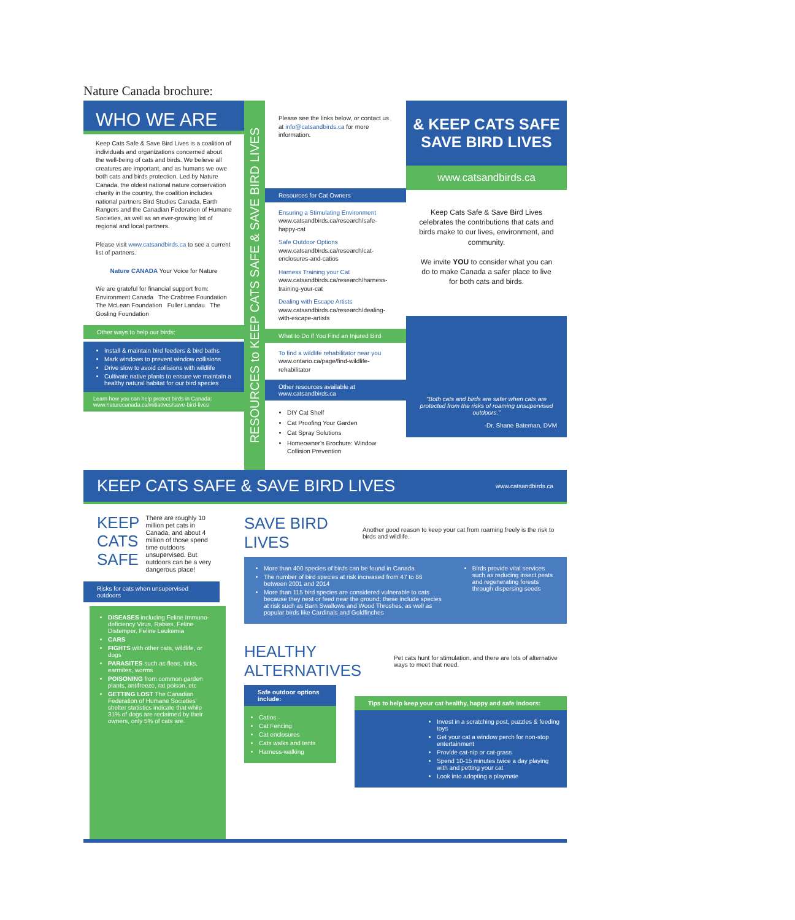Nature Canada brochure:
WHO WE ARE
Keep Cats Safe & Save Bird Lives is a coalition of individuals and organizations concerned about the well-being of cats and birds. We believe all creatures are important, and as humans we owe both cats and birds protection. Led by Nature Canada, the oldest national nature conservation charity in the country, the coalition includes national partners Bird Studies Canada, Earth Rangers and the Canadian Federation of Humane Societies, as well as an ever-growing list of regional and local partners.
Please visit www.catsandbirds.ca to see a current list of partners.
Nature CANADA Your Voice for Nature
We are grateful for financial support from:
Environment Canada The Crabtree Foundation The McLean Foundation Fuller Landau The Gosling Foundation
Other ways to help our birds:
Install & maintain bird feeders & bird baths
Mark windows to prevent window collisions
Drive slow to avoid collisions with wildlife
Cultivate native plants to ensure we maintain a healthy natural habitat for our bird species
Learn how you can help protect birds in Canada: www.naturecanada.ca/initiatives/save-bird-lives
RESOURCES to KEEP CATS SAFE & SAVE BIRD LIVES
Please see the links below, or contact us at info@catsandbirds.ca for more information.
Resources for Cat Owners
Ensuring a Stimulating Environment
www.catsandbirds.ca/research/safe-happy-cat
Safe Outdoor Options
www.catsandbirds.ca/research/cat-enclosures-and-catios
Harness Training your Cat
www.catsandbirds.ca/research/harness-training-your-cat
Dealing with Escape Artists
www.catsandbirds.ca/research/dealing-with-escape-artists
What to Do if You Find an Injured Bird
To find a wildlife rehabilitator near you
www.ontario.ca/page/find-wildlife-rehabilitator
Other resources available at www.catsandbirds.ca
DIY Cat Shelf
Cat Proofing Your Garden
Cat Spray Solutions
Homeowner's Brochure: Window Collision Prevention
& KEEP CATS SAFE SAVE BIRD LIVES
www.catsandbirds.ca
Keep Cats Safe & Save Bird Lives celebrates the contributions that cats and birds make to our lives, environment, and community.
We invite YOU to consider what you can do to make Canada a safer place to live for both cats and birds.
“Both cats and birds are safer when cats are protected from the risks of roaming unsupervised outdoors.”
-Dr. Shane Bateman, DVM
KEEP CATS SAFE & SAVE BIRD LIVES www.catsandbirds.ca
KEEP
CATS
SAFE
There are roughly 10 million pet cats in Canada, and about 4 million of those spend time outdoors unsupervised. But outdoors can be a very dangerous place!
Risks for cats when unsupervised outdoors
DISEASES including Feline Immuno-deficiency Virus, Rabies, Feline Distemper, Feline Leukemia
CARS
FIGHTS with other cats, wildlife, or dogs
PARASITES such as fleas, ticks, earmites, worms
POISONING from common garden plants, antifreeze, rat poison, etc
GETTING LOST The Canadian Federation of Humane Societies' shelter statistics indicate that while 31% of dogs are reclaimed by their owners, only 5% of cats are.
SAVE BIRD LIVES
Another good reason to keep your cat from roaming freely is the risk to birds and wildlife.
More than 400 species of birds can be found in Canada
The number of bird species at risk increased from 47 to 86 between 2001 and 2014
More than 115 bird species are considered vulnerable to cats because they nest or feed near the ground; these include species at risk such as Barn Swallows and Wood Thrushes, as well as popular birds like Cardinals and Goldfinches
Birds provide vital services such as reducing insect pests and regenerating forests through dispersing seeds
HEALTHY ALTERNATIVES
Pet cats hunt for stimulation, and there are lots of alternative ways to meet that need.
Safe outdoor options include:
Catios
Cat Fencing
Cat enclosures
Cats walks and tents
Harness-walking
Tips to help keep your cat healthy, happy and safe indoors:
Invest in a scratching post, puzzles & feeding toys
Get your cat a window perch for non-stop entertainment
Provide cat-nip or cat-grass
Spend 10-15 minutes twice a day playing with and petting your cat
Look into adopting a playmate